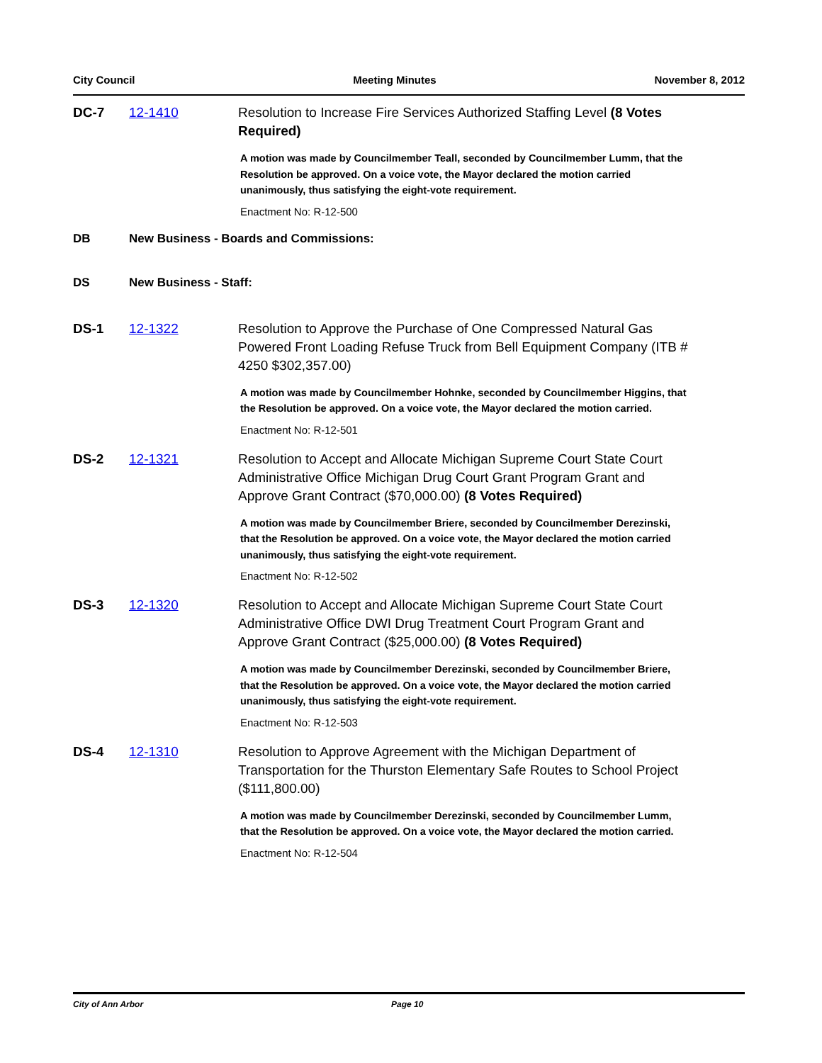City Council Meeting Minutes November 8, 2012
DC-7 12-1410
Resolution to Increase Fire Services Authorized Staffing Level (8 Votes Required)
A motion was made by Councilmember Teall, seconded by Councilmember Lumm, that the Resolution be approved. On a voice vote, the Mayor declared the motion carried unanimously, thus satisfying the eight-vote requirement.
Enactment No: R-12-500
DB New Business - Boards and Commissions:
DS New Business - Staff:
DS-1 12-1322
Resolution to Approve the Purchase of One Compressed Natural Gas Powered Front Loading Refuse Truck from Bell Equipment Company (ITB # 4250 $302,357.00)
A motion was made by Councilmember Hohnke, seconded by Councilmember Higgins, that the Resolution be approved. On a voice vote, the Mayor declared the motion carried.
Enactment No: R-12-501
DS-2 12-1321
Resolution to Accept and Allocate Michigan Supreme Court State Court Administrative Office Michigan Drug Court Grant Program Grant and Approve Grant Contract ($70,000.00) (8 Votes Required)
A motion was made by Councilmember Briere, seconded by Councilmember Derezinski, that the Resolution be approved. On a voice vote, the Mayor declared the motion carried unanimously, thus satisfying the eight-vote requirement.
Enactment No: R-12-502
DS-3 12-1320
Resolution to Accept and Allocate Michigan Supreme Court State Court Administrative Office DWI Drug Treatment Court Program Grant and Approve Grant Contract ($25,000.00) (8 Votes Required)
A motion was made by Councilmember Derezinski, seconded by Councilmember Briere, that the Resolution be approved. On a voice vote, the Mayor declared the motion carried unanimously, thus satisfying the eight-vote requirement.
Enactment No: R-12-503
DS-4 12-1310
Resolution to Approve Agreement with the Michigan Department of Transportation for the Thurston Elementary Safe Routes to School Project ($111,800.00)
A motion was made by Councilmember Derezinski, seconded by Councilmember Lumm, that the Resolution be approved. On a voice vote, the Mayor declared the motion carried.
Enactment No: R-12-504
City of Ann Arbor Page 10